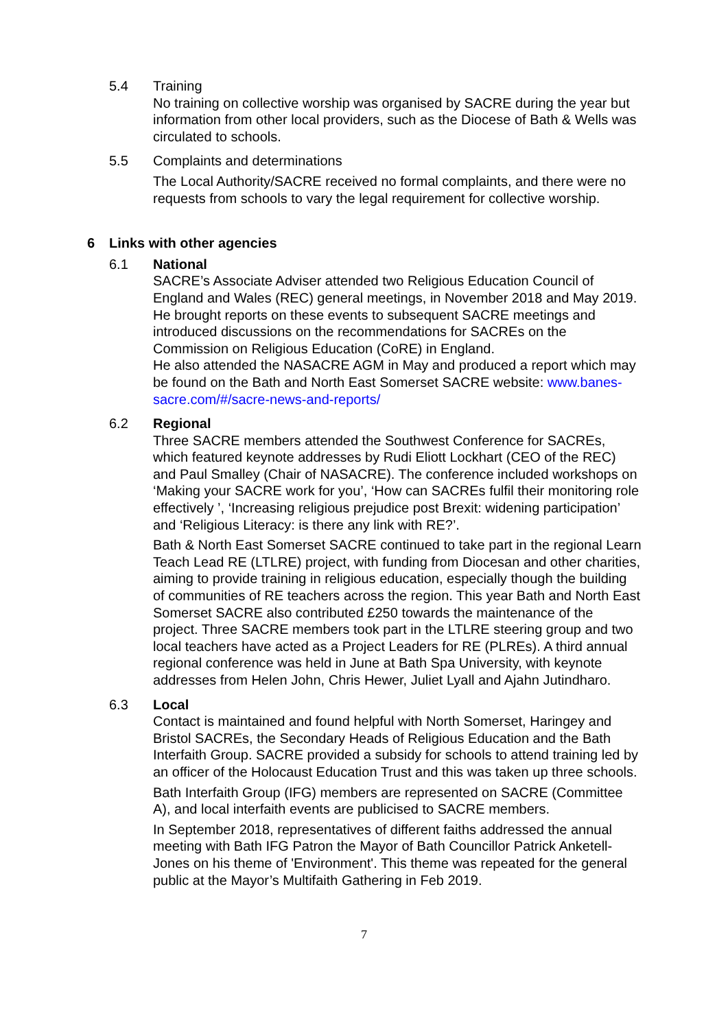5.4 Training
No training on collective worship was organised by SACRE during the year but information from other local providers, such as the Diocese of Bath & Wells was circulated to schools.
5.5 Complaints and determinations
The Local Authority/SACRE received no formal complaints, and there were no requests from schools to vary the legal requirement for collective worship.
6 Links with other agencies
6.1 National
SACRE’s Associate Adviser attended two Religious Education Council of England and Wales (REC) general meetings, in November 2018 and May 2019. He brought reports on these events to subsequent SACRE meetings and introduced discussions on the recommendations for SACREs on the Commission on Religious Education (CoRE) in England.
He also attended the NASACRE AGM in May and produced a report which may be found on the Bath and North East Somerset SACRE website: www.banes-sacre.com/#/sacre-news-and-reports/
6.2 Regional
Three SACRE members attended the Southwest Conference for SACREs, which featured keynote addresses by Rudi Eliott Lockhart (CEO of the REC) and Paul Smalley (Chair of NASACRE). The conference included workshops on ‘Making your SACRE work for you’, ‘How can SACREs fulfil their monitoring role effectively ’, ‘Increasing religious prejudice post Brexit: widening participation’ and ‘Religious Literacy: is there any link with RE?’.
Bath & North East Somerset SACRE continued to take part in the regional Learn Teach Lead RE (LTLRE) project, with funding from Diocesan and other charities, aiming to provide training in religious education, especially though the building of communities of RE teachers across the region. This year Bath and North East Somerset SACRE also contributed £250 towards the maintenance of the project. Three SACRE members took part in the LTLRE steering group and two local teachers have acted as a Project Leaders for RE (PLREs). A third annual regional conference was held in June at Bath Spa University, with keynote addresses from Helen John, Chris Hewer, Juliet Lyall and Ajahn Jutindharo.
6.3 Local
Contact is maintained and found helpful with North Somerset, Haringey and Bristol SACREs, the Secondary Heads of Religious Education and the Bath Interfaith Group. SACRE provided a subsidy for schools to attend training led by an officer of the Holocaust Education Trust and this was taken up three schools.
Bath Interfaith Group (IFG) members are represented on SACRE (Committee A), and local interfaith events are publicised to SACRE members.
In September 2018, representatives of different faiths addressed the annual meeting with Bath IFG Patron the Mayor of Bath Councillor Patrick Anketell-Jones on his theme of 'Environment'. This theme was repeated for the general public at the Mayor’s Multifaith Gathering in Feb 2019.
7